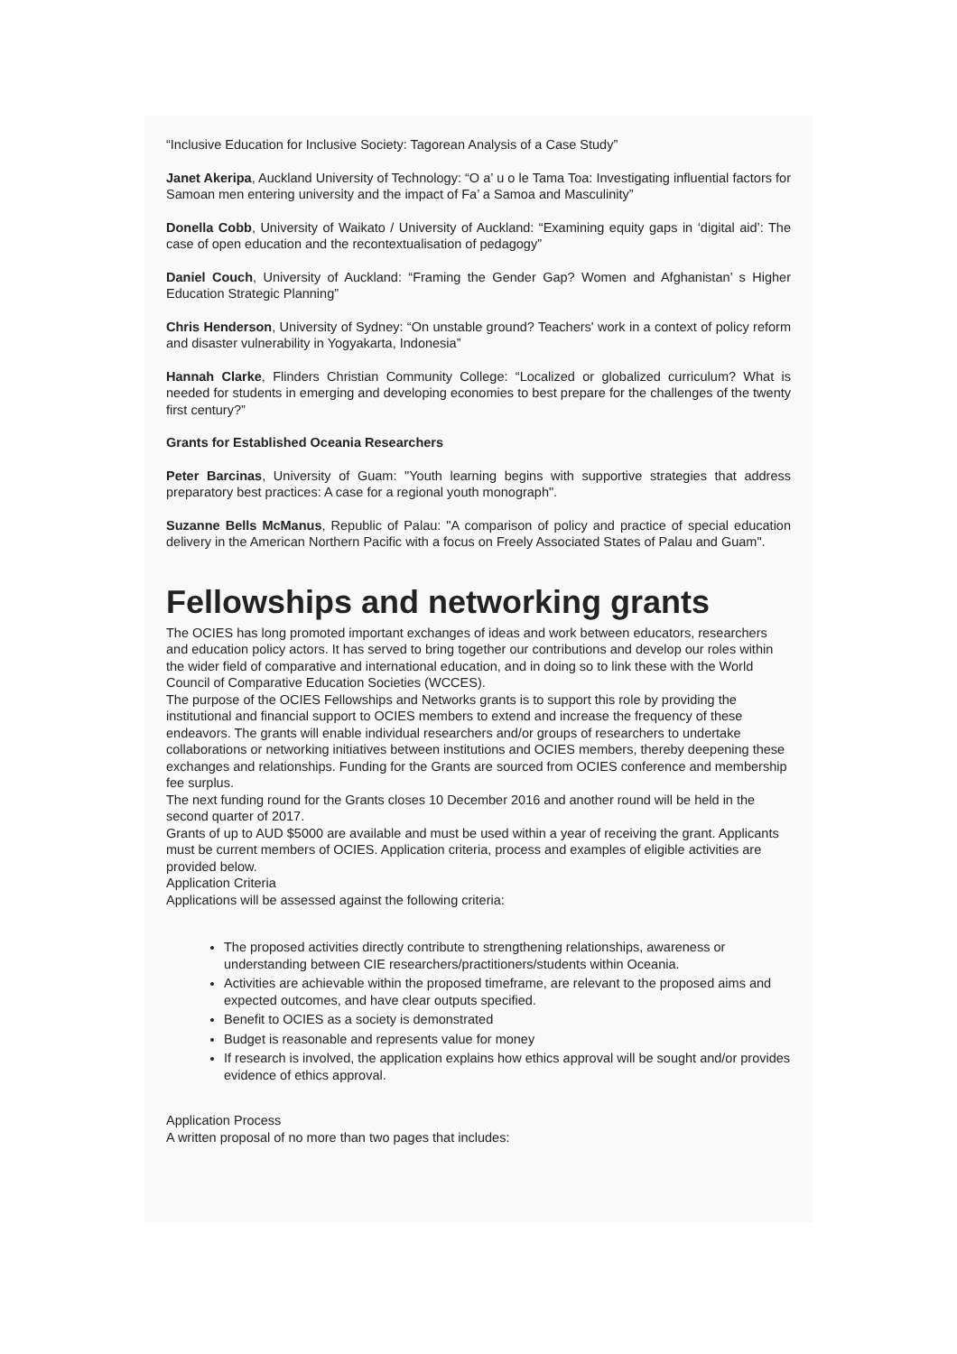“Inclusive Education for Inclusive Society: Tagorean Analysis of a Case Study”
Janet Akeripa, Auckland University of Technology: “O a’ u o le Tama Toa: Investigating influential factors for Samoan men entering university and the impact of Fa’ a Samoa and Masculinity”
Donella Cobb, University of Waikato / University of Auckland: “Examining equity gaps in ‘digital aid’: The case of open education and the recontextualisation of pedagogy”
Daniel Couch, University of Auckland: “Framing the Gender Gap? Women and Afghanistan’ s Higher Education Strategic Planning”
Chris Henderson, University of Sydney: “On unstable ground? Teachers' work in a context of policy reform and disaster vulnerability in Yogyakarta, Indonesia”
Hannah Clarke, Flinders Christian Community College: “Localized or globalized curriculum? What is needed for students in emerging and developing economies to best prepare for the challenges of the twenty first century?”
Grants for Established Oceania Researchers
Peter Barcinas, University of Guam: "Youth learning begins with supportive strategies that address preparatory best practices: A case for a regional youth monograph".
Suzanne Bells McManus, Republic of Palau: "A comparison of policy and practice of special education delivery in the American Northern Pacific with a focus on Freely Associated States of Palau and Guam".
Fellowships and networking grants
The OCIES has long promoted important exchanges of ideas and work between educators, researchers and education policy actors. It has served to bring together our contributions and develop our roles within the wider field of comparative and international education, and in doing so to link these with the World Council of Comparative Education Societies (WCCES).
The purpose of the OCIES Fellowships and Networks grants is to support this role by providing the institutional and financial support to OCIES members to extend and increase the frequency of these endeavors. The grants will enable individual researchers and/or groups of researchers to undertake collaborations or networking initiatives between institutions and OCIES members, thereby deepening these exchanges and relationships. Funding for the Grants are sourced from OCIES conference and membership fee surplus.
The next funding round for the Grants closes 10 December 2016 and another round will be held in the second quarter of 2017.
Grants of up to AUD $5000 are available and must be used within a year of receiving the grant. Applicants must be current members of OCIES. Application criteria, process and examples of eligible activities are provided below.
Application Criteria
Applications will be assessed against the following criteria:
The proposed activities directly contribute to strengthening relationships, awareness or understanding between CIE researchers/practitioners/students within Oceania.
Activities are achievable within the proposed timeframe, are relevant to the proposed aims and expected outcomes, and have clear outputs specified.
Benefit to OCIES as a society is demonstrated
Budget is reasonable and represents value for money
If research is involved, the application explains how ethics approval will be sought and/or provides evidence of ethics approval.
Application Process
A written proposal of no more than two pages that includes: